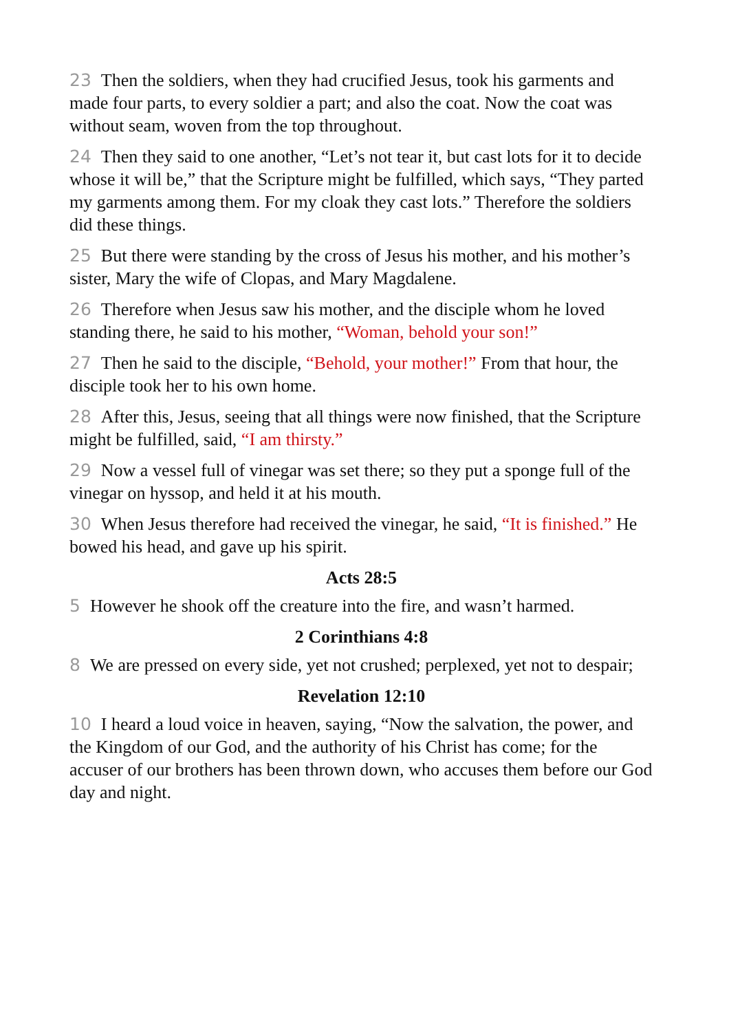23 Then the soldiers, when they had crucified Jesus, took his garments and made four parts, to every soldier a part; and also the coat. Now the coat was without seam, woven from the top throughout.
24 Then they said to one another, “Let’s not tear it, but cast lots for it to decide whose it will be,” that the Scripture might be fulfilled, which says, “They parted my garments among them. For my cloak they cast lots.” Therefore the soldiers did these things.
25 But there were standing by the cross of Jesus his mother, and his mother’s sister, Mary the wife of Clopas, and Mary Magdalene.
26 Therefore when Jesus saw his mother, and the disciple whom he loved standing there, he said to his mother, “Woman, behold your son!”
27 Then he said to the disciple, “Behold, your mother!” From that hour, the disciple took her to his own home.
28 After this, Jesus, seeing that all things were now finished, that the Scripture might be fulfilled, said, “I am thirsty.”
29 Now a vessel full of vinegar was set there; so they put a sponge full of the vinegar on hyssop, and held it at his mouth.
30 When Jesus therefore had received the vinegar, he said, “It is finished.” He bowed his head, and gave up his spirit.
Acts 28:5
5 However he shook off the creature into the fire, and wasn’t harmed.
2 Corinthians 4:8
8 We are pressed on every side, yet not crushed; perplexed, yet not to despair;
Revelation 12:10
10 I heard a loud voice in heaven, saying, “Now the salvation, the power, and the Kingdom of our God, and the authority of his Christ has come; for the accuser of our brothers has been thrown down, who accuses them before our God day and night.